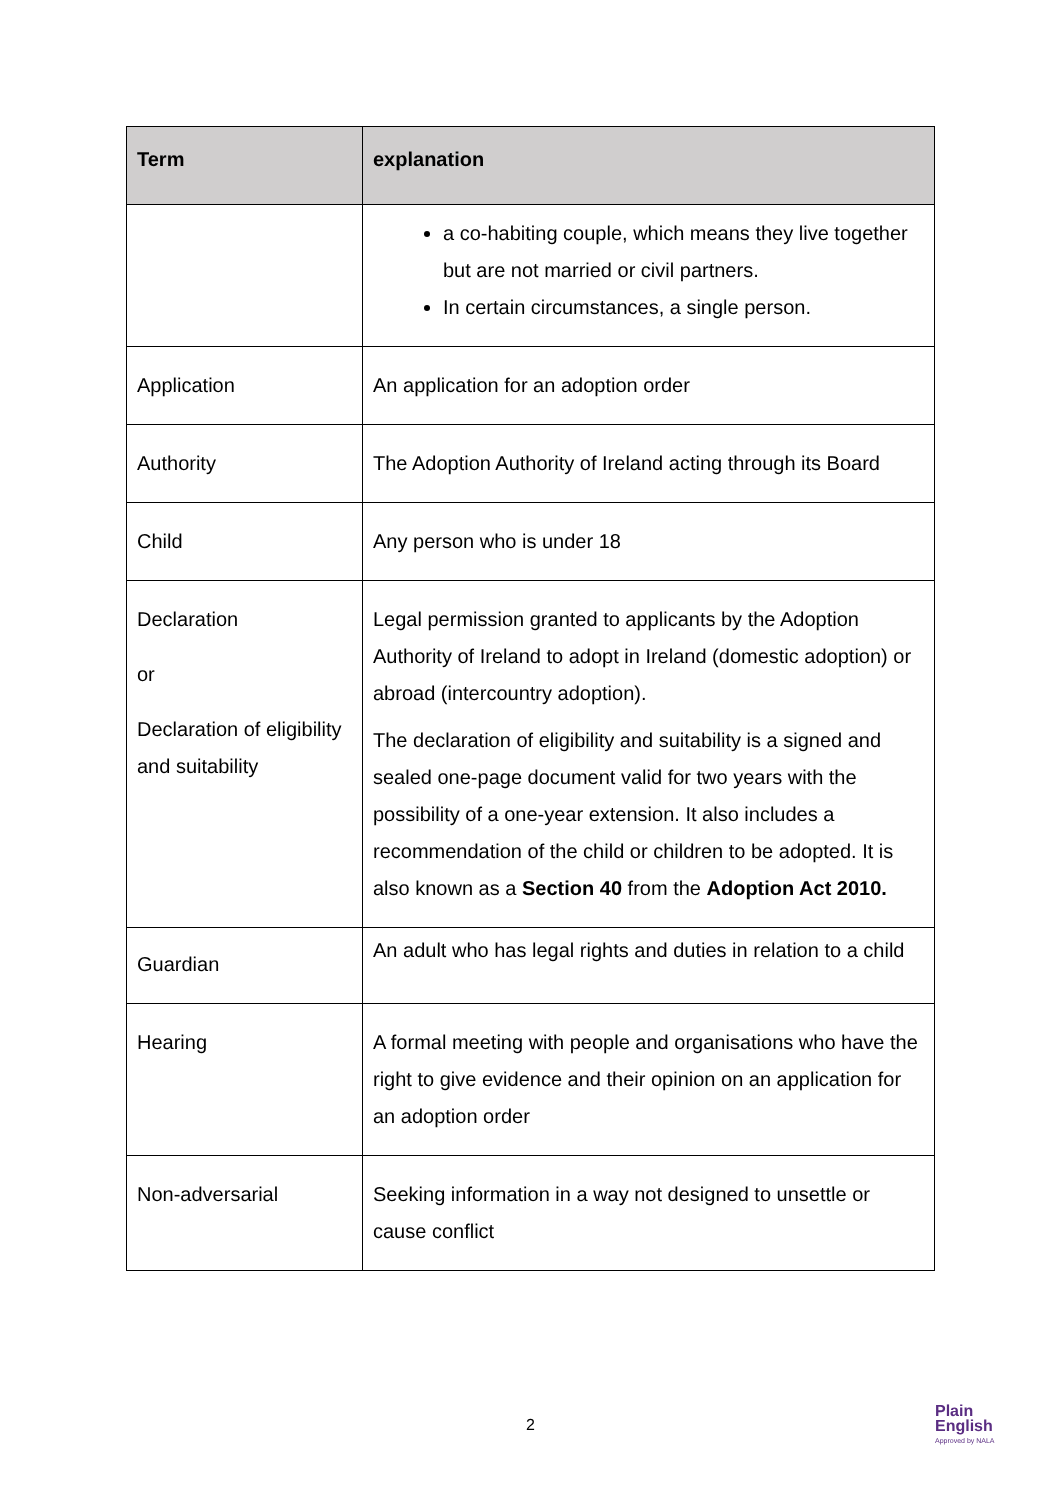| Term | explanation |
| --- | --- |
| | a co-habiting couple, which means they live together but are not married or civil partners. In certain circumstances, a single person. |
| Application | An application for an adoption order |
| Authority | The Adoption Authority of Ireland acting through its Board |
| Child | Any person who is under 18 |
| Declaration or Declaration of eligibility and suitability | Legal permission granted to applicants by the Adoption Authority of Ireland to adopt in Ireland (domestic adoption) or abroad (intercountry adoption). The declaration of eligibility and suitability is a signed and sealed one-page document valid for two years with the possibility of a one-year extension. It also includes a recommendation of the child or children to be adopted. It is also known as a Section 40 from the Adoption Act 2010. |
| Guardian | An adult who has legal rights and duties in relation to a child |
| Hearing | A formal meeting with people and organisations who have the right to give evidence and their opinion on an application for an adoption order |
| Non-adversarial | Seeking information in a way not designed to unsettle or cause conflict |
2
Plain
English
Approved by NALA